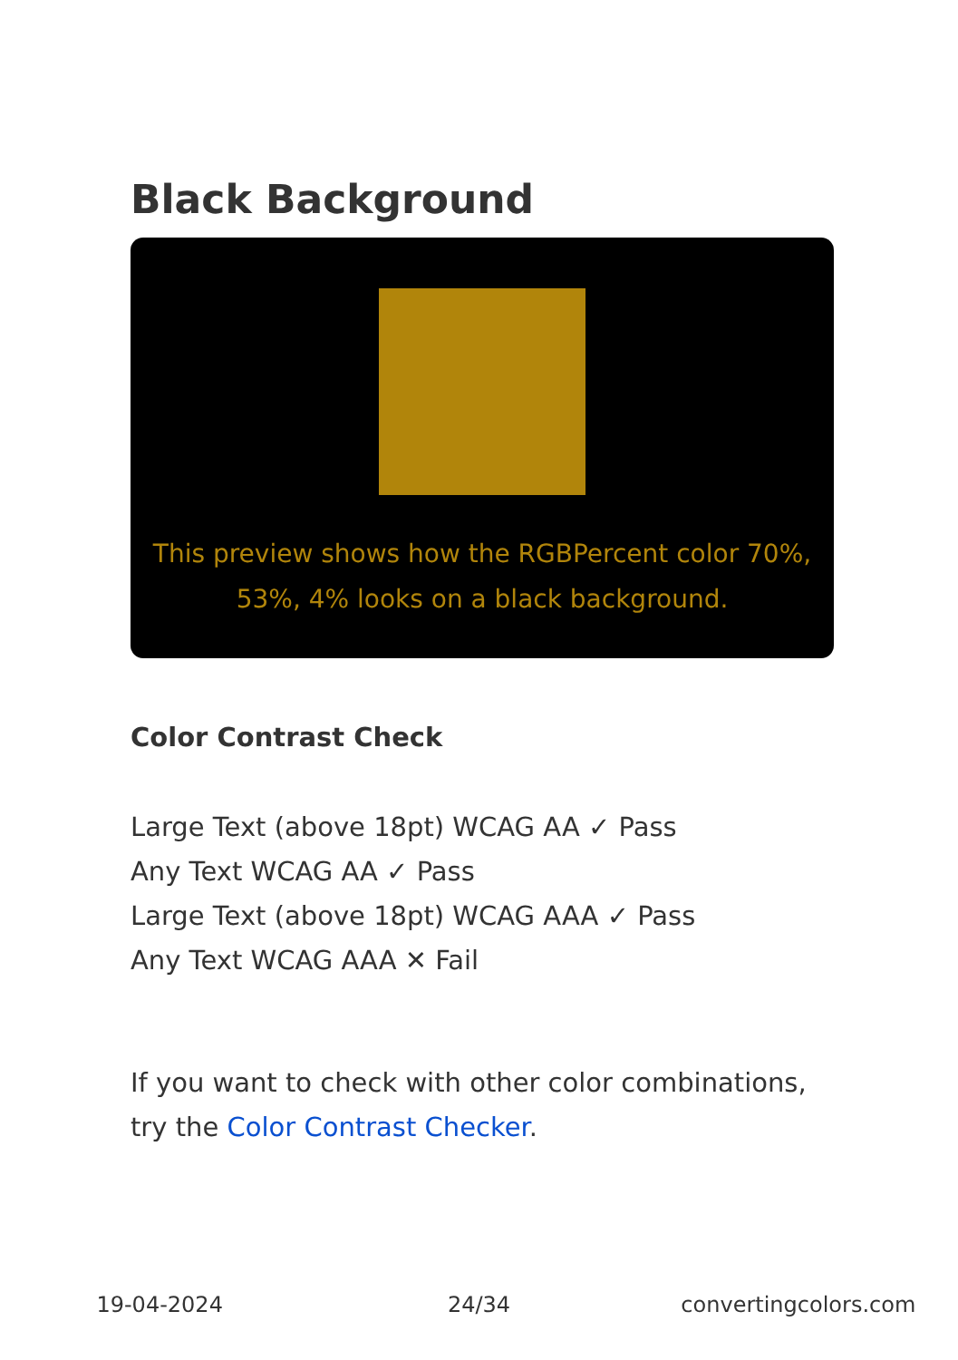Black Background
This preview shows how the RGBPercent color 70%, 53%, 4% looks on a black background.
Color Contrast Check
Large Text (above 18pt) WCAG AA ✓ Pass
Any Text WCAG AA ✓ Pass
Large Text (above 18pt) WCAG AAA ✓ Pass
Any Text WCAG AAA ✕ Fail
If you want to check with other color combinations, try the Color Contrast Checker.
19-04-2024 24/34 convertingcolors.com